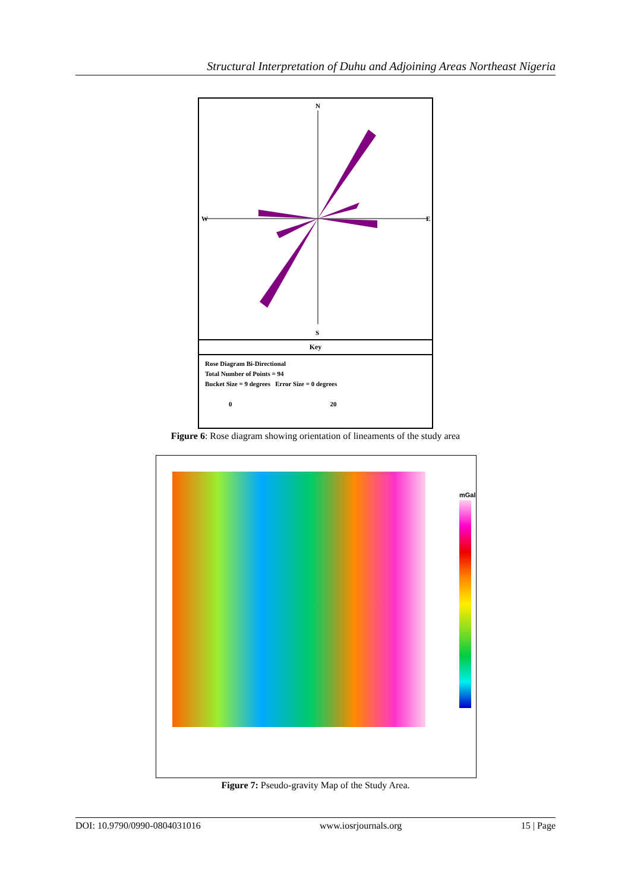Structural Interpretation of Duhu and Adjoining Areas Northeast Nigeria
N
S
W
E
Key
Rose Diagram Bi-Directional
Total Number of Points = 94
Bucket Size = 9 degrees Error Size = 0 degrees
0 20
Figure 6: Rose diagram showing orientation of lineaments of the study area
mGal
Figure 7: Pseudo-gravity Map of the Study Area.
DOI: 10.9790/0990-0804031016 www.iosrjournals.org 15 | Page